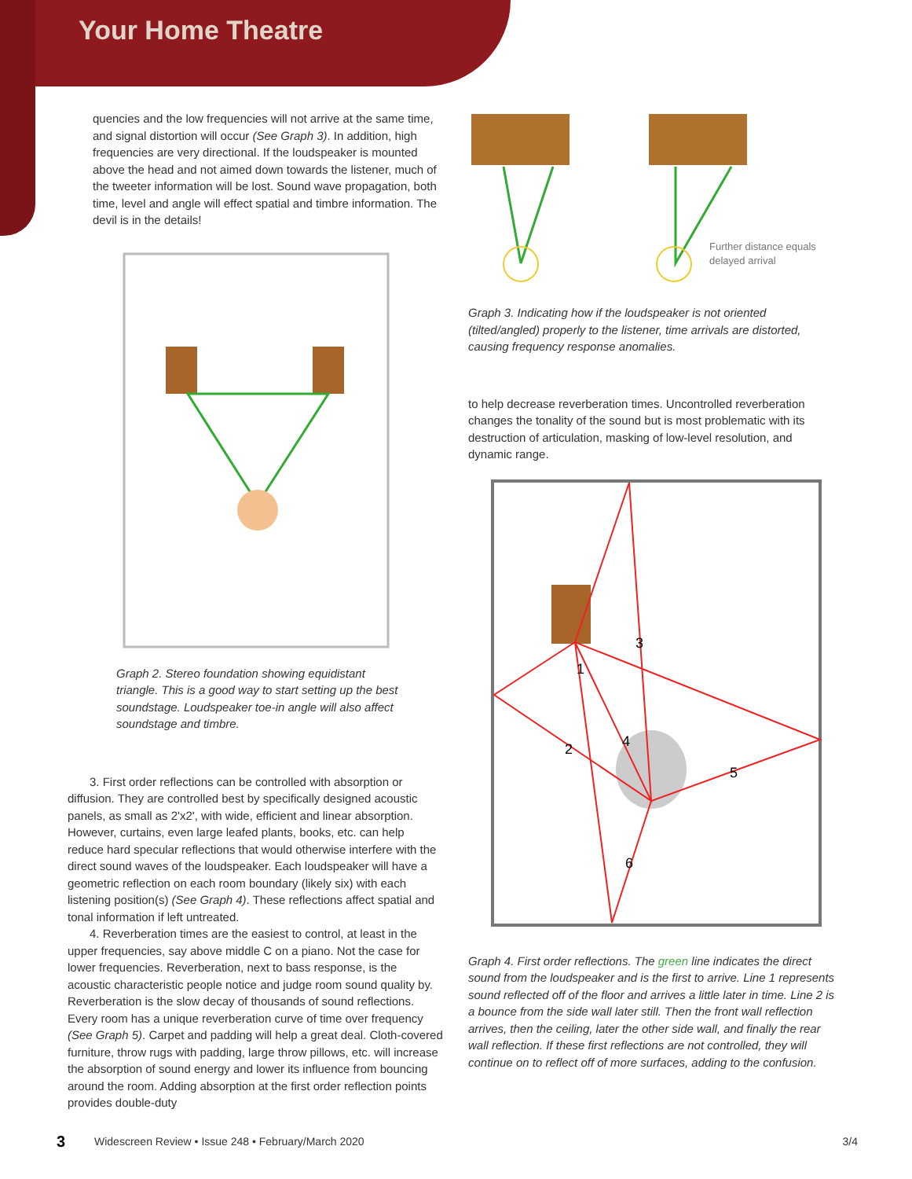Your Home Theatre
quencies and the low frequencies will not arrive at the same time, and signal distortion will occur (See Graph 3). In addition, high frequencies are very directional. If the loudspeaker is mounted above the head and not aimed down towards the listener, much of the tweeter information will be lost. Sound wave propagation, both time, level and angle will effect spatial and timbre information. The devil is in the details!
Graph 2. Stereo foundation showing equidistant triangle. This is a good way to start setting up the best soundstage. Loudspeaker toe-in angle will also affect soundstage and timbre.
3. First order reflections can be controlled with absorption or diffusion. They are controlled best by specifically designed acoustic panels, as small as 2'x2', with wide, efficient and linear absorption. However, curtains, even large leafed plants, books, etc. can help reduce hard specular reflections that would otherwise interfere with the direct sound waves of the loudspeaker. Each loudspeaker will have a geometric reflection on each room boundary (likely six) with each listening position(s) (See Graph 4). These reflections affect spatial and tonal information if left untreated.
4. Reverberation times are the easiest to control, at least in the upper frequencies, say above middle C on a piano. Not the case for lower frequencies. Reverberation, next to bass response, is the acoustic characteristic people notice and judge room sound quality by. Reverberation is the slow decay of thousands of sound reflections. Every room has a unique reverberation curve of time over frequency (See Graph 5). Carpet and padding will help a great deal. Cloth-covered furniture, throw rugs with padding, large throw pillows, etc. will increase the absorption of sound energy and lower its influence from bouncing around the room. Adding absorption at the first order reflection points provides double-duty
Further distance equals
delayed arrival
Graph 3. Indicating how if the loudspeaker is not oriented (tilted/angled) properly to the listener, time arrivals are distorted, causing frequency response anomalies.
to help decrease reverberation times. Uncontrolled reverberation changes the tonality of the sound but is most problematic with its destruction of articulation, masking of low-level resolution, and dynamic range.
3
1
2
4
5
6
Graph 4. First order reflections. The green line indicates the direct sound from the loudspeaker and is the first to arrive. Line 1 represents sound reflected off of the floor and arrives a little later in time. Line 2 is a bounce from the side wall later still. Then the front wall reflection arrives, then the ceiling, later the other side wall, and finally the rear wall reflection. If these first reflections are not controlled, they will continue on to reflect off of more surfaces, adding to the confusion.
3 Widescreen Review • Issue 248 • February/March 2020 3/4